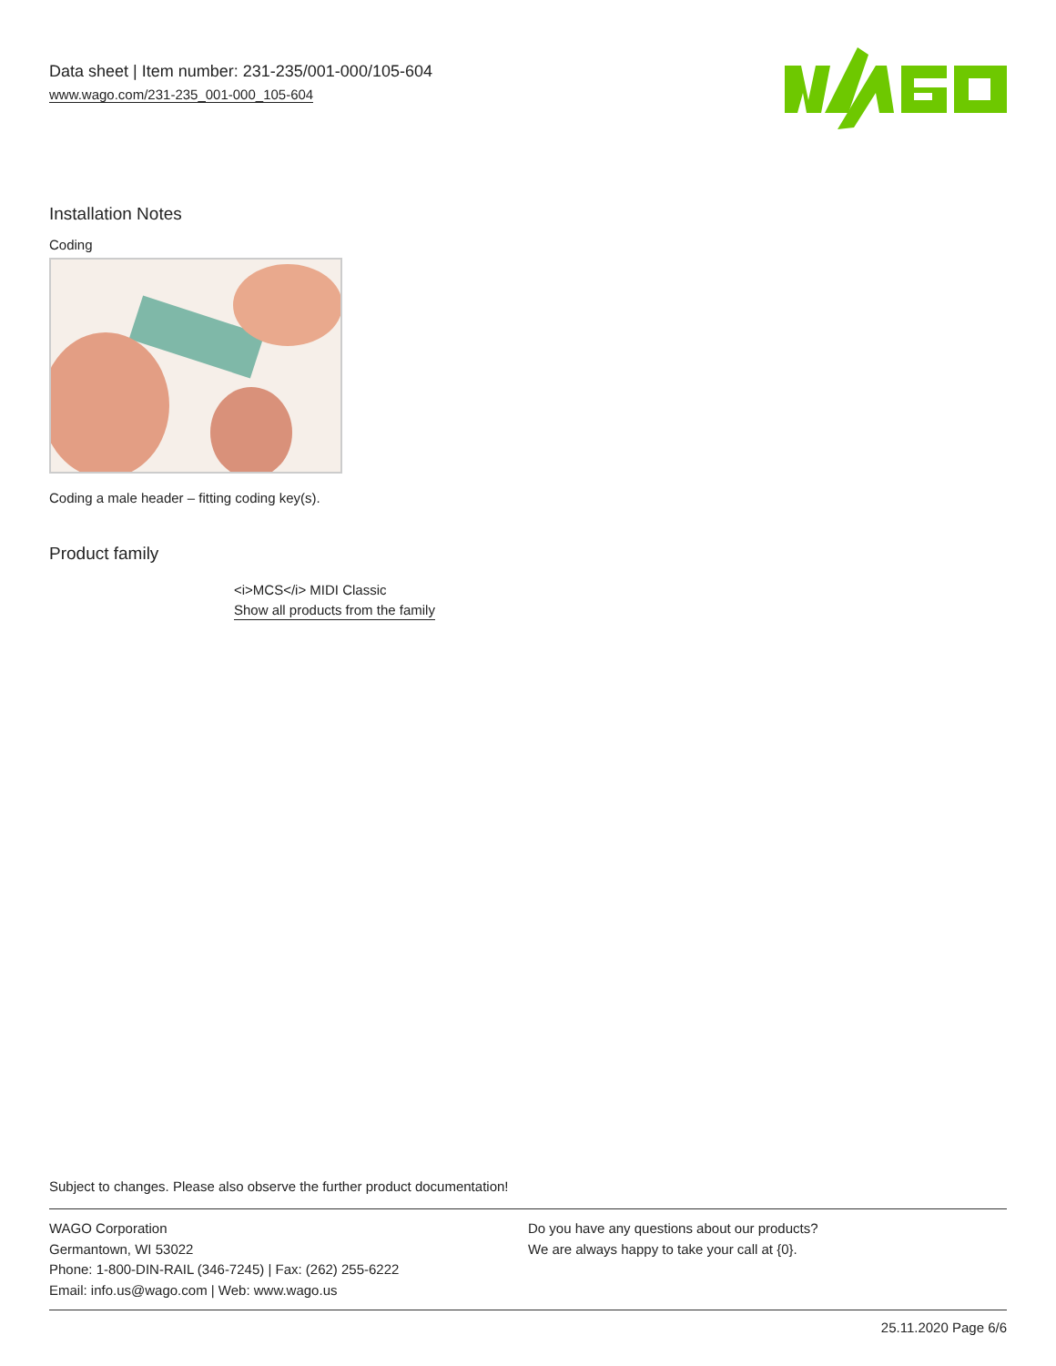Data sheet | Item number: 231-235/001-000/105-604
www.wago.com/231-235_001-000_105-604
Installation Notes
Coding
Coding a male header – fitting coding key(s).
Product family
<i>MCS</i> MIDI Classic
Show all products from the family
Subject to changes. Please also observe the further product documentation!
WAGO Corporation
Germantown, WI 53022
Phone: 1-800-DIN-RAIL (346-7245) | Fax: (262) 255-6222
Email: info.us@wago.com | Web: www.wago.us
Do you have any questions about our products?
We are always happy to take your call at {0}.
25.11.2020 Page 6/6